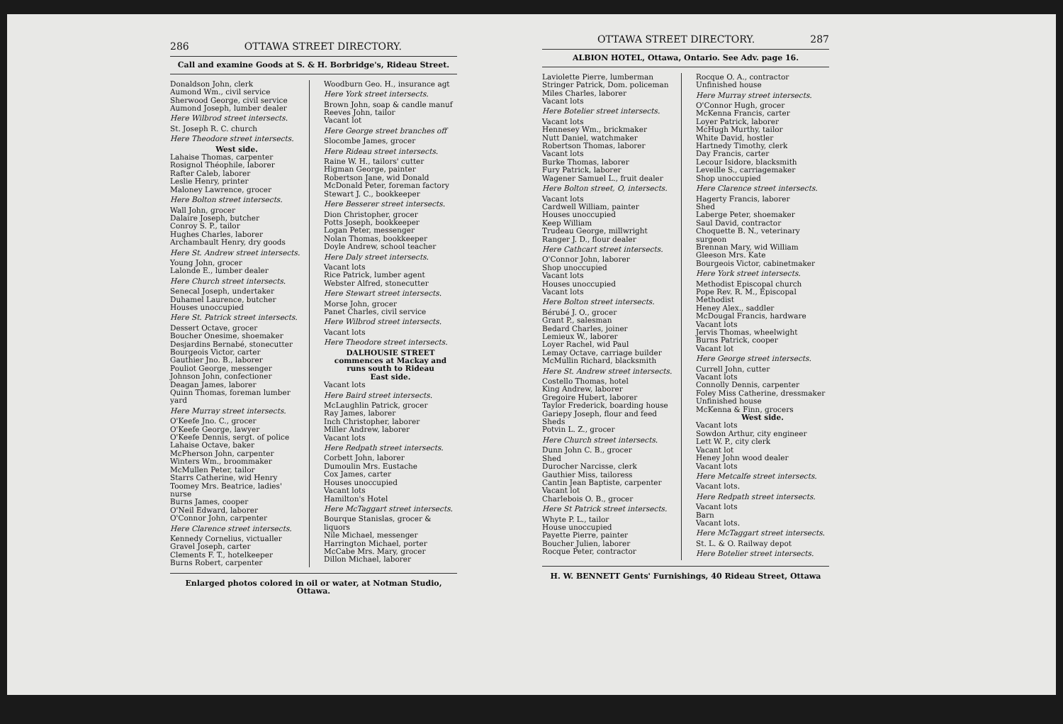286 OTTAWA STREET DIRECTORY.
Call and examine Goods at S. & H. Borbridge's, Rideau Street.
Donaldson John, clerk
Aumond Wm., civil service
Sherwood George, civil service
Aumond Joseph, lumber dealer
Here Wilbrod street intersects.
St. Joseph R. C. church
Here Theodore street intersects.
West side.
Lahaise Thomas, carpenter
Rosignol Théophile, laborer
Rafter Caleb, laborer
Leslie Henry, printer
Maloney Lawrence, grocer
Here Bolton street intersects.
Wall John, grocer
Dalaire Joseph, butcher
Conroy S. P., tailor
Hughes Charles, laborer
Archambault Henry, dry goods
Here St. Andrew street intersects.
Young John, grocer
Lalonde E., lumber dealer
Here Church street intersects.
Senecal Joseph, undertaker
Duhamel Laurence, butcher
Houses unoccupied
Here St. Patrick street intersects.
Dessert Octave, grocer
Boucher Onesime, shoemaker
Desjardins Bernabé, stonecutter
Bourgeois Victor, carter
Gauthier Jno. B., laborer
Pouliot George, messenger
Johnson John, confectioner
Deagan James, laborer
Quinn Thomas, foreman lumber yard
Here Murray street intersects.
O'Keefe Jno. C., grocer
O'Keefe George, lawyer
O'Keefe Dennis, sergt. of police
Lahaise Octave, baker
McPherson John, carpenter
Winters Wm., broommaker
McMullen Peter, tailor
Starrs Catherine, wid Henry
Toomey Mrs. Beatrice, ladies' nurse
Burns James, cooper
O'Neil Edward, laborer
O'Connor John, carpenter
Here Clarence street intersects.
Kennedy Cornelius, victualler
Gravel Joseph, carter
Clements F. T., hotelkeeper
Burns Robert, carpenter
Woodburn Geo. H., insurance agt
Here York street intersects.
Brown John, soap & candle manuf
Reeves John, tailor
Vacant lot
Here George street branches off
Slocombe James, grocer
Here Rideau street intersects.
Raine W. H., tailors' cutter
Higman George, painter
Robertson Jane, wid Donald
McDonald Peter, foreman factory
Stewart J. C., bookkeeper
Here Besserer street intersects.
Dion Christopher, grocer
Potts Joseph, bookkeeper
Logan Peter, messenger
Nolan Thomas, bookkeeper
Doyle Andrew, school teacher
Here Daly street intersects.
Vacant lots
Rice Patrick, lumber agent
Webster Alfred, stonecutter
Here Stewart street intersects.
Morse John, grocer
Panet Charles, civil service
Here Wilbrod street intersects.
Vacant lots
Here Theodore street intersects.
DALHOUSIE STREET commences at Mackay and runs south to Rideau
East side.
Vacant lots
Here Baird street intersects.
McLaughlin Patrick, grocer
Ray James, laborer
Inch Christopher, laborer
Miller Andrew, laborer
Vacant lots
Here Redpath street intersects.
Corbett John, laborer
Dumoulin Mrs. Eustache
Cox James, carter
Houses unoccupied
Vacant lots
Hamilton's Hotel
Here McTaggart street intersects.
Bourque Stanislas, grocer & liquors
Nile Michael, messenger
Harrington Michael, porter
McCabe Mrs. Mary, grocer
Dillon Michael, laborer
Enlarged photos colored in oil or water, at Notman Studio, Ottawa.
OTTAWA STREET DIRECTORY. 287
ALBION HOTEL, Ottawa, Ontario. See Adv. page 16.
Laviolette Pierre, lumberman
Stringer Patrick, Dom. policeman
Miles Charles, laborer
Vacant lots
Here Botelier street intersects.
Vacant lots
Hennesey Wm., brickmaker
Nutt Daniel, watchmaker
Robertson Thomas, laborer
Vacant lots
Burke Thomas, laborer
Fury Patrick, laborer
Wagener Samuel L., fruit dealer
Here Bolton street, O, intersects.
Vacant lots
Cardwell William, painter
Houses unoccupied
Keep William
Trudeau George, millwright
Ranger J. D., flour dealer
Here Cathcart street intersects.
O'Connor John, laborer
Shop unoccupied
Vacant lots
Houses unoccupied
Vacant lots
Here Bolton street intersects.
Bérubé J. O., grocer
Grant P., salesman
Bedard Charles, joiner
Lemieux W., laborer
Loyer Rachel, wid Paul
Lemay Octave, carriage builder
McMullin Richard, blacksmith
Here St. Andrew street intersects.
Costello Thomas, hotel
King Andrew, laborer
Gregoire Hubert, laborer
Taylor Frederick, boarding house
Gariepy Joseph, flour and feed
Sheds
Potvin L. Z., grocer
Here Church street intersects.
Dunn John C. B., grocer
Shed
Durocher Narcisse, clerk
Gauthier Miss, tailoress
Cantin Jean Baptiste, carpenter
Vacant lot
Charlebois O. B., grocer
Here St Patrick street intersects.
Whyte P. L., tailor
House unoccupied
Payette Pierre, painter
Boucher Julien, laborer
Rocque Peter, contractor
Rocque O. A., contractor
Unfinished house
Here Murray street intersects.
O'Connor Hugh, grocer
McKenna Francis, carter
Loyer Patrick, laborer
McHugh Murthy, tailor
White David, hostler
Hartnedy Timothy, clerk
Day Francis, carter
Lecour Isidore, blacksmith
Leveille S., carriagemaker
Shop unoccupied
Here Clarence street intersects.
Hagerty Francis, laborer
Shed
Laberge Peter, shoemaker
Saul David, contractor
Choquette B. N., veterinary surgeon
Brennan Mary, wid William
Gleeson Mrs. Kate
Bourgeois Victor, cabinetmaker
Here York street intersects.
Methodist Episcopal church
Pope Rev. R. M., Episcopal Methodist
Heney Alex., saddler
McDougal Francis, hardware
Vacant lots
Jervis Thomas, wheelwight
Burns Patrick, cooper
Vacant lot
Here George street intersects.
Currell John, cutter
Vacant lots
Connolly Dennis, carpenter
Foley Miss Catherine, dressmaker
Unfinished house
McKenna & Finn, grocers
West side.
Vacant lots
Sowdon Arthur, city engineer
Lett W. P., city clerk
Vacant lot
Heney John wood dealer
Vacant lots
Here Metcalfe street intersects.
Vacant lots.
Here Redpath street intersects.
Vacant lots
Barn
Vacant lots.
Here McTaggart street intersects.
St. L. & O. Railway depot
Here Botelier street intersects.
H. W. BENNETT Gents' Furnishings, 40 Rideau Street, Ottawa